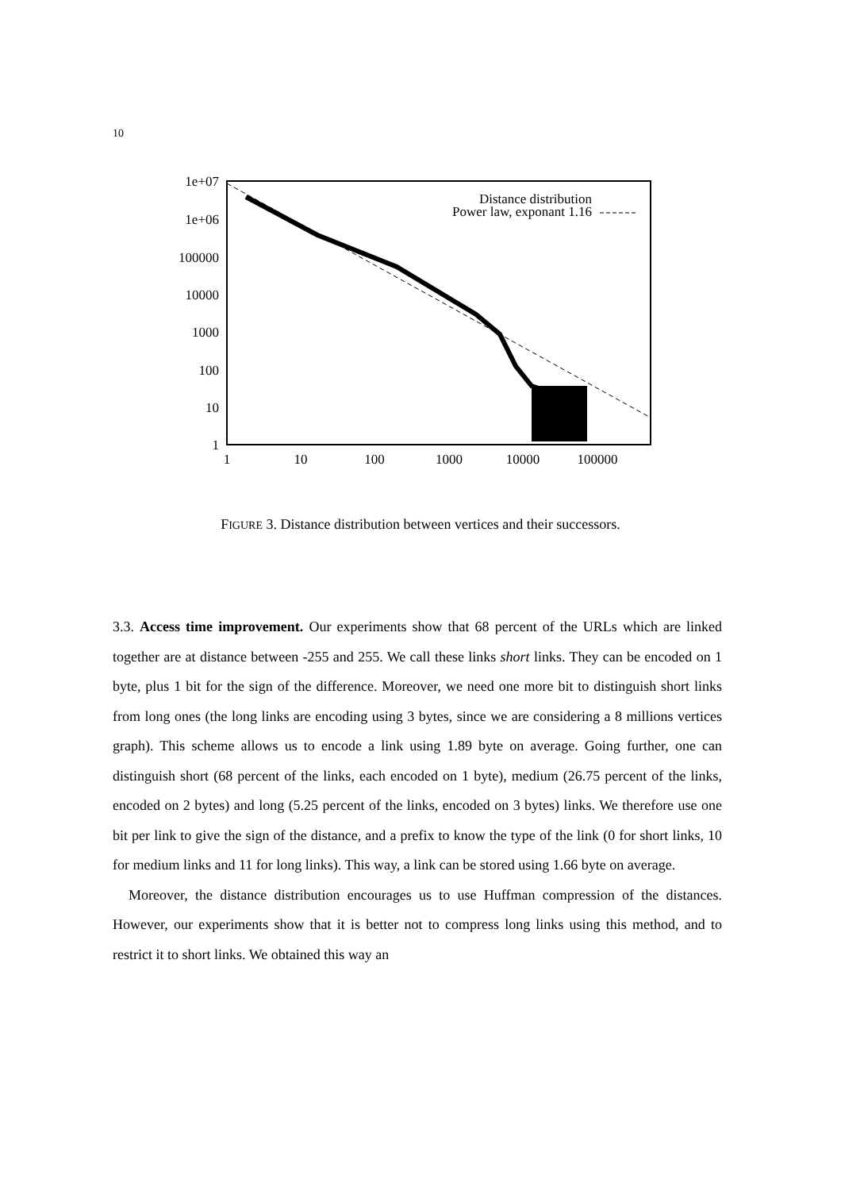10
1e+07
1e+06
100000
10000
1000
100
10
1
1
10
100
1000
10000
100000
Distance distribution
Power law, exponant 1.16
FIGURE 3. Distance distribution between vertices and their successors.
3.3. Access time improvement. Our experiments show that 68 percent of the URLs which are linked together are at distance between -255 and 255. We call these links short links. They can be encoded on 1 byte, plus 1 bit for the sign of the difference. Moreover, we need one more bit to distinguish short links from long ones (the long links are encoding using 3 bytes, since we are considering a 8 millions vertices graph). This scheme allows us to encode a link using 1.89 byte on average. Going further, one can distinguish short (68 percent of the links, each encoded on 1 byte), medium (26.75 percent of the links, encoded on 2 bytes) and long (5.25 percent of the links, encoded on 3 bytes) links. We therefore use one bit per link to give the sign of the distance, and a prefix to know the type of the link (0 for short links, 10 for medium links and 11 for long links). This way, a link can be stored using 1.66 byte on average.
Moreover, the distance distribution encourages us to use Huffman compression of the distances. However, our experiments show that it is better not to compress long links using this method, and to restrict it to short links. We obtained this way an